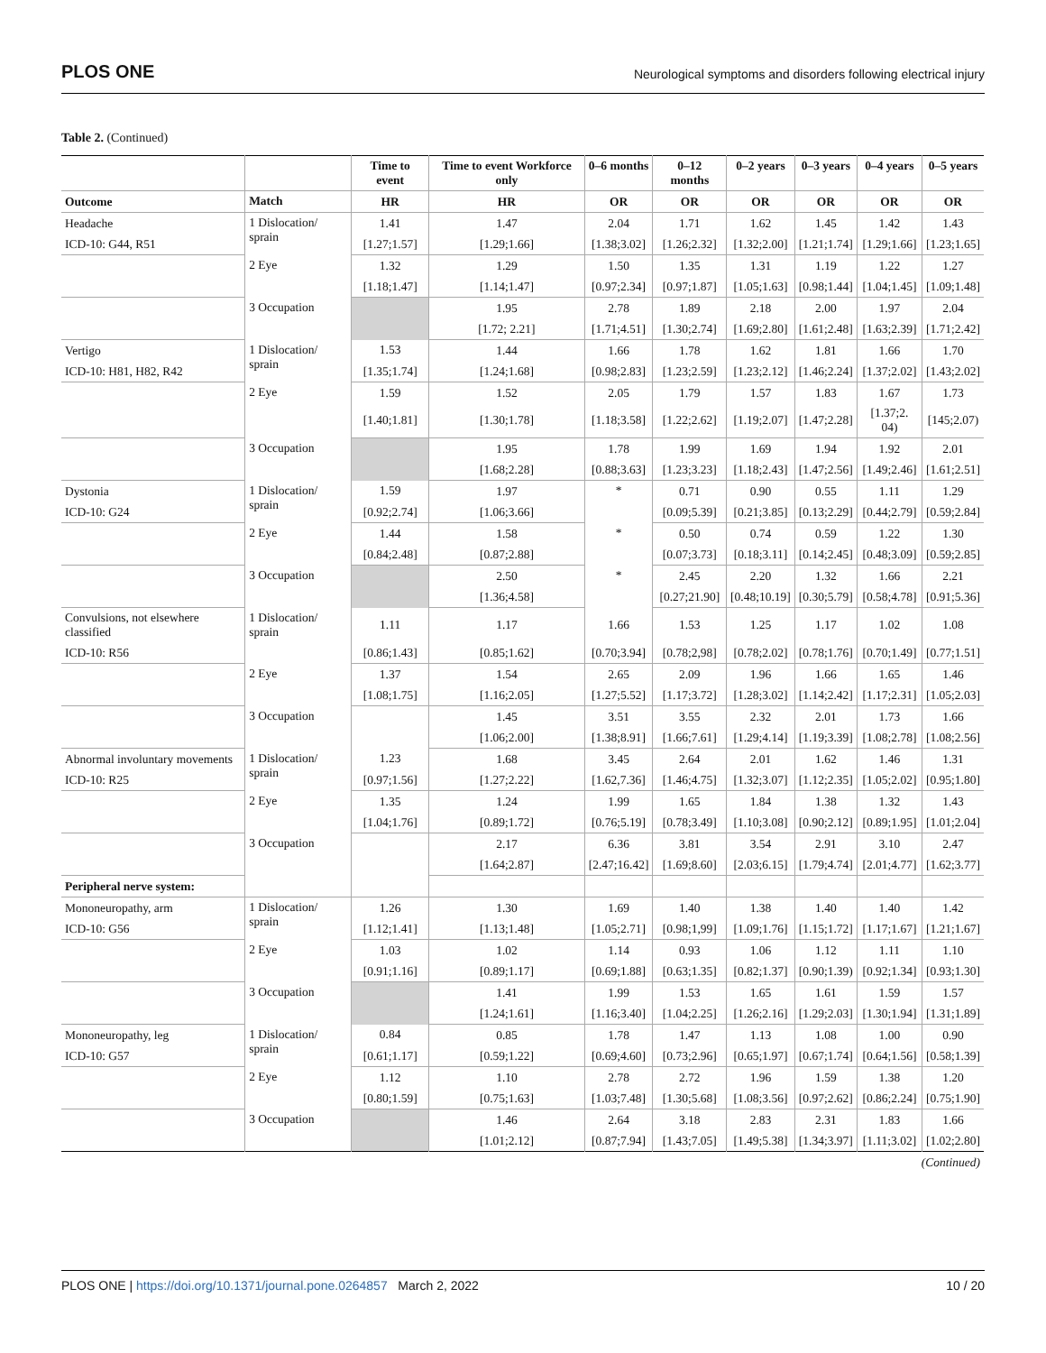PLOS ONE Neurological symptoms and disorders following electrical injury
Table 2. (Continued)
| | | Time to event | Time to event Workforce only | 0–6 months | 0–12 months | 0–2 years | 0–3 years | 0–4 years | 0–5 years |
| --- | --- | --- | --- | --- | --- | --- | --- | --- | --- |
| Outcome | Match | HR | HR | OR | OR | OR | OR | OR | OR |
| Headache | 1 Dislocation/ sprain | 1.41 | 1.47 | 2.04 | 1.71 | 1.62 | 1.45 | 1.42 | 1.43 |
| ICD-10: G44, R51 | | [1.27;1.57] | [1.29;1.66] | [1.38;3.02] | [1.26;2.32] | [1.32;2.00] | [1.21;1.74] | [1.29;1.66] | [1.23;1.65] |
| | 2 Eye | 1.32 | 1.29 | 1.50 | 1.35 | 1.31 | 1.19 | 1.22 | 1.27 |
| | | [1.18;1.47] | [1.14;1.47] | [0.97;2.34] | [0.97;1.87] | [1.05;1.63] | [0.98;1.44] | [1.04;1.45] | [1.09;1.48] |
| | 3 Occupation | | 1.95 | 2.78 | 1.89 | 2.18 | 2.00 | 1.97 | 2.04 |
| | | | [1.72; 2.21] | [1.71;4.51] | [1.30;2.74] | [1.69;2.80] | [1.61;2.48] | [1.63;2.39] | [1.71;2.42] |
| Vertigo | 1 Dislocation/ sprain | 1.53 | 1.44 | 1.66 | 1.78 | 1.62 | 1.81 | 1.66 | 1.70 |
| ICD-10: H81, H82, R42 | | [1.35;1.74] | [1.24;1.68] | [0.98;2.83] | [1.23;2.59] | [1.23;2.12] | [1.46;2.24] | [1.37;2.02] | [1.43;2.02] |
| | 2 Eye | 1.59 | 1.52 | 2.05 | 1.79 | 1.57 | 1.83 | 1.67 | 1.73 |
| | | [1.40;1.81] | [1.30;1.78] | [1.18;3.58] | [1.22;2.62] | [1.19;2.07] | [1.47;2.28] | [1.37;2. 04) | [145;2.07) |
| | 3 Occupation | | 1.95 | 1.78 | 1.99 | 1.69 | 1.94 | 1.92 | 2.01 |
| | | | [1.68;2.28] | [0.88;3.63] | [1.23;3.23] | [1.18;2.43] | [1.47;2.56] | [1.49;2.46] | [1.61;2.51] |
| Dystonia | 1 Dislocation/ sprain | 1.59 | 1.97 | * | 0.71 | 0.90 | 0.55 | 1.11 | 1.29 |
| ICD-10: G24 | | [0.92;2.74] | [1.06;3.66] | | [0.09;5.39] | [0.21;3.85] | [0.13;2.29] | [0.44;2.79] | [0.59;2.84] |
| | 2 Eye | 1.44 | 1.58 | * | 0.50 | 0.74 | 0.59 | 1.22 | 1.30 |
| | | [0.84;2.48] | [0.87;2.88] | | [0.07;3.73] | [0.18;3.11] | [0.14;2.45] | [0.48;3.09] | [0.59;2.85] |
| | 3 Occupation | | 2.50 | * | 2.45 | 2.20 | 1.32 | 1.66 | 2.21 |
| | | | [1.36;4.58] | | [0.27;21.90] | [0.48;10.19] | [0.30;5.79] | [0.58;4.78] | [0.91;5.36] |
| Convulsions, not elsewhere classified | 1 Dislocation/ sprain | 1.11 | 1.17 | 1.66 | 1.53 | 1.25 | 1.17 | 1.02 | 1.08 |
| ICD-10: R56 | | [0.86;1.43] | [0.85;1.62] | [0.70;3.94] | [0.78;2,98] | [0.78;2.02] | [0.78;1.76] | [0.70;1.49] | [0.77;1.51] |
| | 2 Eye | 1.37 | 1.54 | 2.65 | 2.09 | 1.96 | 1.66 | 1.65 | 1.46 |
| | | [1.08;1.75] | [1.16;2.05] | [1.27;5.52] | [1.17;3.72] | [1.28;3.02] | [1.14;2.42] | [1.17;2.31] | [1.05;2.03] |
| | 3 Occupation | | 1.45 | 3.51 | 3.55 | 2.32 | 2.01 | 1.73 | 1.66 |
| | | | [1.06;2.00] | [1.38;8.91] | [1.66;7.61] | [1.29;4.14] | [1.19;3.39] | [1.08;2.78] | [1.08;2.56] |
| Abnormal involuntary movements | 1 Dislocation/ sprain | 1.23 | 1.68 | 3.45 | 2.64 | 2.01 | 1.62 | 1.46 | 1.31 |
| ICD-10: R25 | | [0.97;1.56] | [1.27;2.22] | [1.62,7.36] | [1.46;4.75] | [1.32;3.07] | [1.12;2.35] | [1.05;2.02] | [0.95;1.80] |
| | 2 Eye | 1.35 | 1.24 | 1.99 | 1.65 | 1.84 | 1.38 | 1.32 | 1.43 |
| | | [1.04;1.76] | [0.89;1.72] | [0.76;5.19] | [0.78;3.49] | [1.10;3.08] | [0.90;2.12] | [0.89;1.95] | [1.01;2.04] |
| | 3 Occupation | | 2.17 | 6.36 | 3.81 | 3.54 | 2.91 | 3.10 | 2.47 |
| | | | [1.64;2.87] | [2.47;16.42] | [1.69;8.60] | [2.03;6.15] | [1.79;4.74] | [2.01;4.77] | [1.62;3.77] |
| Peripheral nerve system: | | | | | | | | | |
| Mononeuropathy, arm | 1 Dislocation/ sprain | 1.26 | 1.30 | 1.69 | 1.40 | 1.38 | 1.40 | 1.40 | 1.42 |
| ICD-10: G56 | | [1.12;1.41] | [1.13;1.48] | [1.05;2.71] | [0.98;1,99] | [1.09;1.76] | [1.15;1.72] | [1.17;1.67] | [1.21;1.67] |
| | 2 Eye | 1.03 | 1.02 | 1.14 | 0.93 | 1.06 | 1.12 | 1.11 | 1.10 |
| | | [0.91;1.16] | [0.89;1.17] | [0.69;1.88] | [0.63;1.35] | [0.82;1.37] | [0.90;1.39) | [0.92;1.34] | [0.93;1.30] |
| | 3 Occupation | | 1.41 | 1.99 | 1.53 | 1.65 | 1.61 | 1.59 | 1.57 |
| | | | [1.24;1.61] | [1.16;3.40] | [1.04;2.25] | [1.26;2.16] | [1.29;2.03] | [1.30;1.94] | [1.31;1.89] |
| Mononeuropathy, leg | 1 Dislocation/ sprain | 0.84 | 0.85 | 1.78 | 1.47 | 1.13 | 1.08 | 1.00 | 0.90 |
| ICD-10: G57 | | [0.61;1.17] | [0.59;1.22] | [0.69;4.60] | [0.73;2.96] | [0.65;1.97] | [0.67;1.74] | [0.64;1.56] | [0.58;1.39] |
| | 2 Eye | 1.12 | 1.10 | 2.78 | 2.72 | 1.96 | 1.59 | 1.38 | 1.20 |
| | | [0.80;1.59] | [0.75;1.63] | [1.03;7.48] | [1.30;5.68] | [1.08;3.56] | [0.97;2.62] | [0.86;2.24] | [0.75;1.90] |
| | 3 Occupation | | 1.46 | 2.64 | 3.18 | 2.83 | 2.31 | 1.83 | 1.66 |
| | | | [1.01;2.12] | [0.87;7.94] | [1.43;7.05] | [1.49;5.38] | [1.34;3.97] | [1.11;3.02] | [1.02;2.80] |
| (Continued) | | | | | | | | | |
PLOS ONE | https://doi.org/10.1371/journal.pone.0264857 March 2, 2022 10 / 20